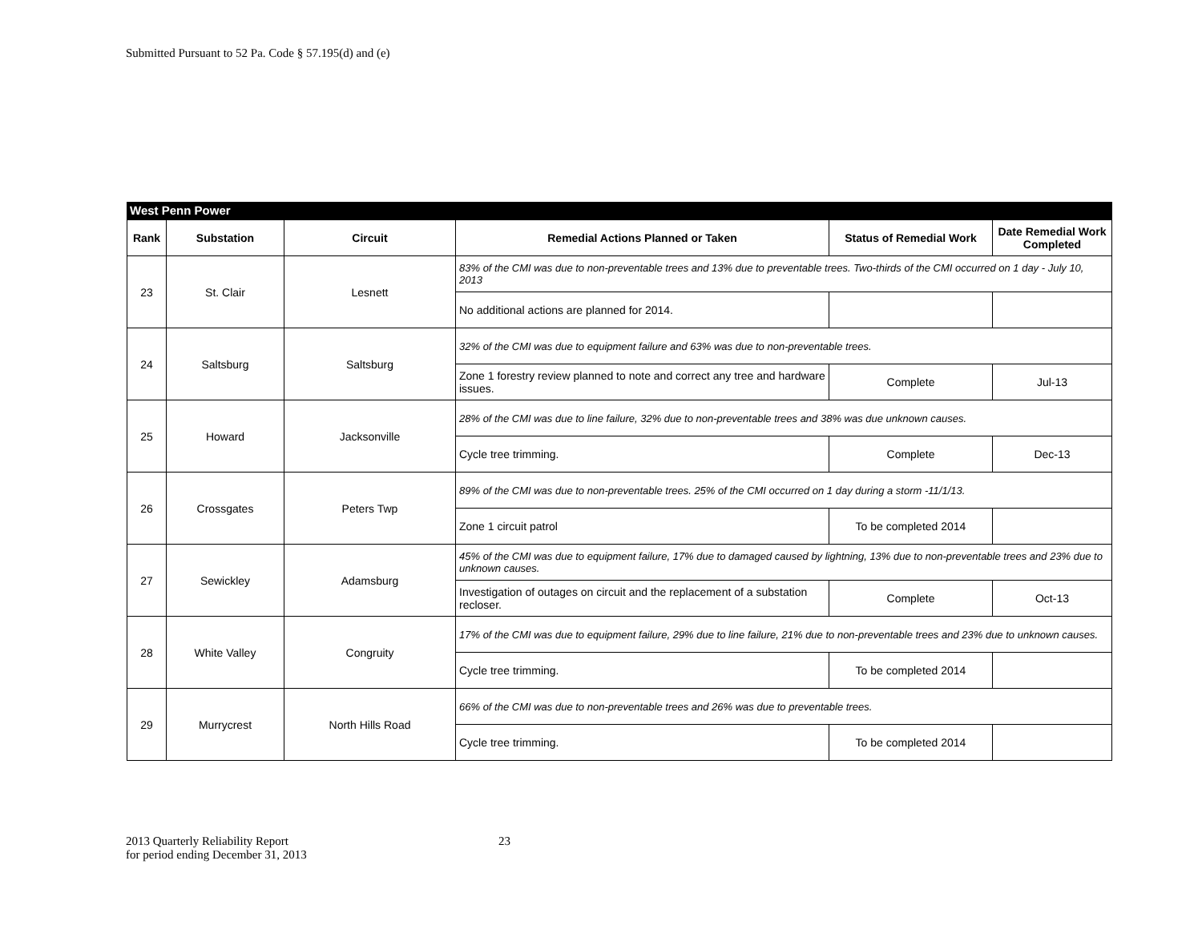Submitted Pursuant to 52 Pa. Code § 57.195(d) and (e)
West Penn Power
| Rank | Substation | Circuit | Remedial Actions Planned or Taken | Status of Remedial Work | Date Remedial Work Completed |
| --- | --- | --- | --- | --- | --- |
| 23 | St. Clair | Lesnett | 83% of the CMI was due to non-preventable trees and 13% due to preventable trees. Two-thirds of the CMI occurred on 1 day - July 10, 2013 | | |
| | | | No additional actions are planned for 2014. | | |
| 24 | Saltsburg | Saltsburg | 32% of the CMI was due to equipment failure and 63% was due to non-preventable trees. | | |
| | | | Zone 1 forestry review planned to note and correct any tree and hardware issues. | Complete | Jul-13 |
| 25 | Howard | Jacksonville | 28% of the CMI was due to line failure, 32% due to non-preventable trees and 38% was due unknown causes. | | |
| | | | Cycle tree trimming. | Complete | Dec-13 |
| 26 | Crossgates | Peters Twp | 89% of the CMI was due to non-preventable trees. 25% of the CMI occurred on 1 day during a storm -11/1/13. | | |
| | | | Zone 1 circuit patrol | To be completed 2014 | |
| 27 | Sewickley | Adamsburg | 45% of the CMI was due to equipment failure, 17% due to damaged caused by lightning, 13% due to non-preventable trees and 23% due to unknown causes. | | |
| | | | Investigation of outages on circuit and the replacement of a substation recloser. | Complete | Oct-13 |
| 28 | White Valley | Congruity | 17% of the CMI was due to equipment failure, 29% due to line failure, 21% due to non-preventable trees and 23% due to unknown causes. | | |
| | | | Cycle tree trimming. | To be completed 2014 | |
| 29 | Murrycrest | North Hills Road | 66% of the CMI was due to non-preventable trees and 26% was due to preventable trees. | | |
| | | | Cycle tree trimming. | To be completed 2014 | |
2013 Quarterly Reliability Report
for period ending December 31, 2013
23